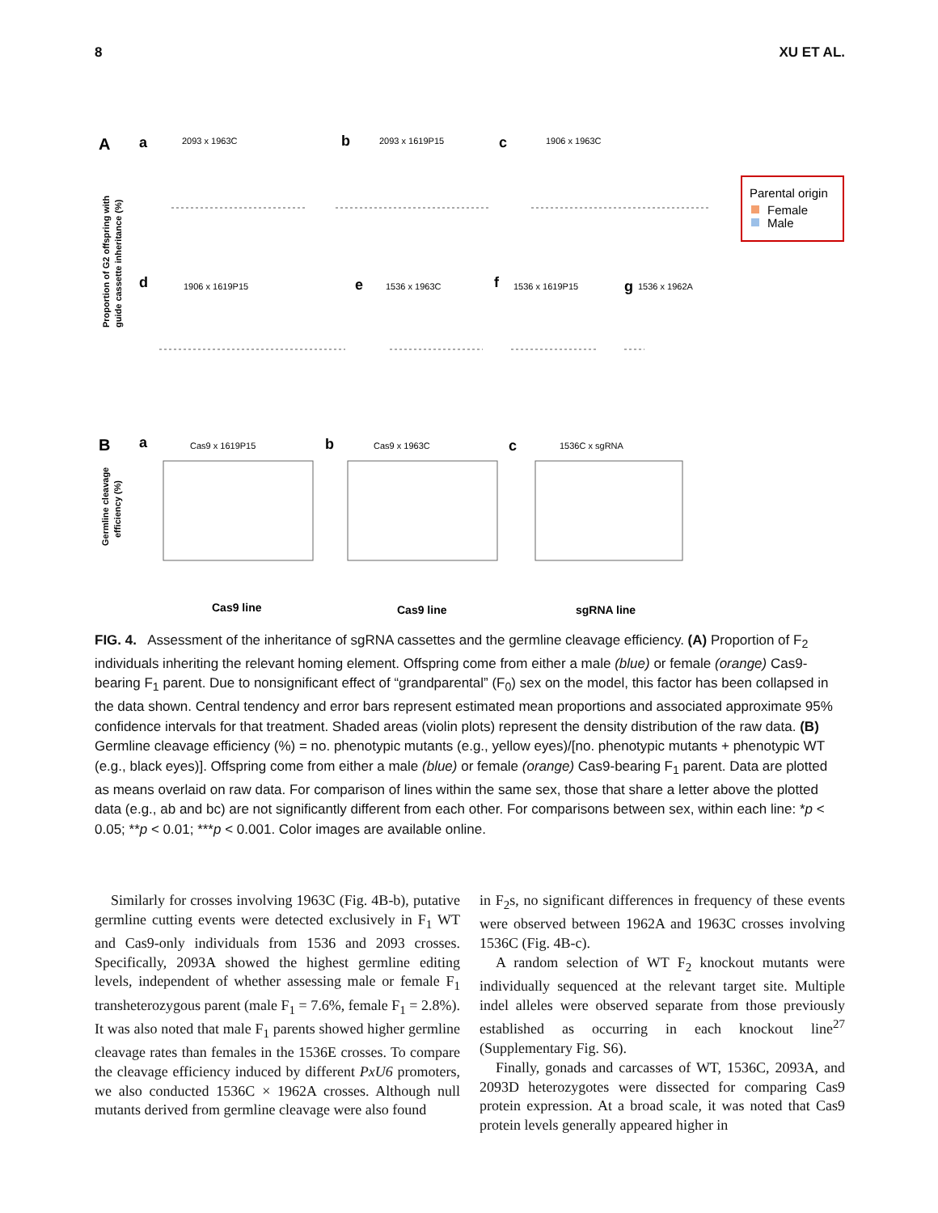8 XU ET AL.
A
a
2093 x 1963C
b
2093 x 1619P15
c
1906 x 1963C
d
1906 x 1619P15
e
1536 x 1963C
f
1536 x 1619P15
g
1536 x 1962A
Proportion of G2 offspring with
guide cassette inheritance (%)
Parental origin
Female
Male
B
a
Cas9 x 1619P15
b
Cas9 x 1963C
c
1536C x sgRNA
Germline cleavage
efficiency (%)
Cas9 line
Cas9 line
sgRNA line
FIG. 4. Assessment of the inheritance of sgRNA cassettes and the germline cleavage efficiency. (A) Proportion of F<sub>2</sub> individuals inheriting the relevant homing element. Offspring come from either a male (blue) or female (orange) Cas9-bearing F<sub>1</sub> parent. Due to nonsignificant effect of “grandparental” (F<sub>0</sub>) sex on the model, this factor has been collapsed in the data shown. Central tendency and error bars represent estimated mean proportions and associated approximate 95% confidence intervals for that treatment. Shaded areas (violin plots) represent the density distribution of the raw data. (B) Germline cleavage efficiency (%) = no. phenotypic mutants (e.g., yellow eyes)/[no. phenotypic mutants + phenotypic WT (e.g., black eyes)]. Offspring come from either a male (blue) or female (orange) Cas9-bearing F<sub>1</sub> parent. Data are plotted as means overlaid on raw data. For comparison of lines within the same sex, those that share a letter above the plotted data (e.g., ab and bc) are not significantly different from each other. For comparisons between sex, within each line: *p < 0.05; **p < 0.01; ***p < 0.001. Color images are available online.
Similarly for crosses involving 1963C (Fig. 4B-b), putative germline cutting events were detected exclusively in F<sub>1</sub> WT and Cas9-only individuals from 1536 and 2093 crosses. Specifically, 2093A showed the highest germline editing levels, independent of whether assessing male or female F<sub>1</sub> transheterozygous parent (male F<sub>1</sub> = 7.6%, female F<sub>1</sub> = 2.8%). It was also noted that male F<sub>1</sub> parents showed higher germline cleavage rates than females in the 1536E crosses. To compare the cleavage efficiency induced by different PxU6 promoters, we also conducted 1536C × 1962A crosses. Although null mutants derived from germline cleavage were also found
in F<sub>2</sub>s, no significant differences in frequency of these events were observed between 1962A and 1963C crosses involving 1536C (Fig. 4B-c).
A random selection of WT F<sub>2</sub> knockout mutants were individually sequenced at the relevant target site. Multiple indel alleles were observed separate from those previously established as occurring in each knockout line<sup>27</sup> (Supplementary Fig. S6).
Finally, gonads and carcasses of WT, 1536C, 2093A, and 2093D heterozygotes were dissected for comparing Cas9 protein expression. At a broad scale, it was noted that Cas9 protein levels generally appeared higher in